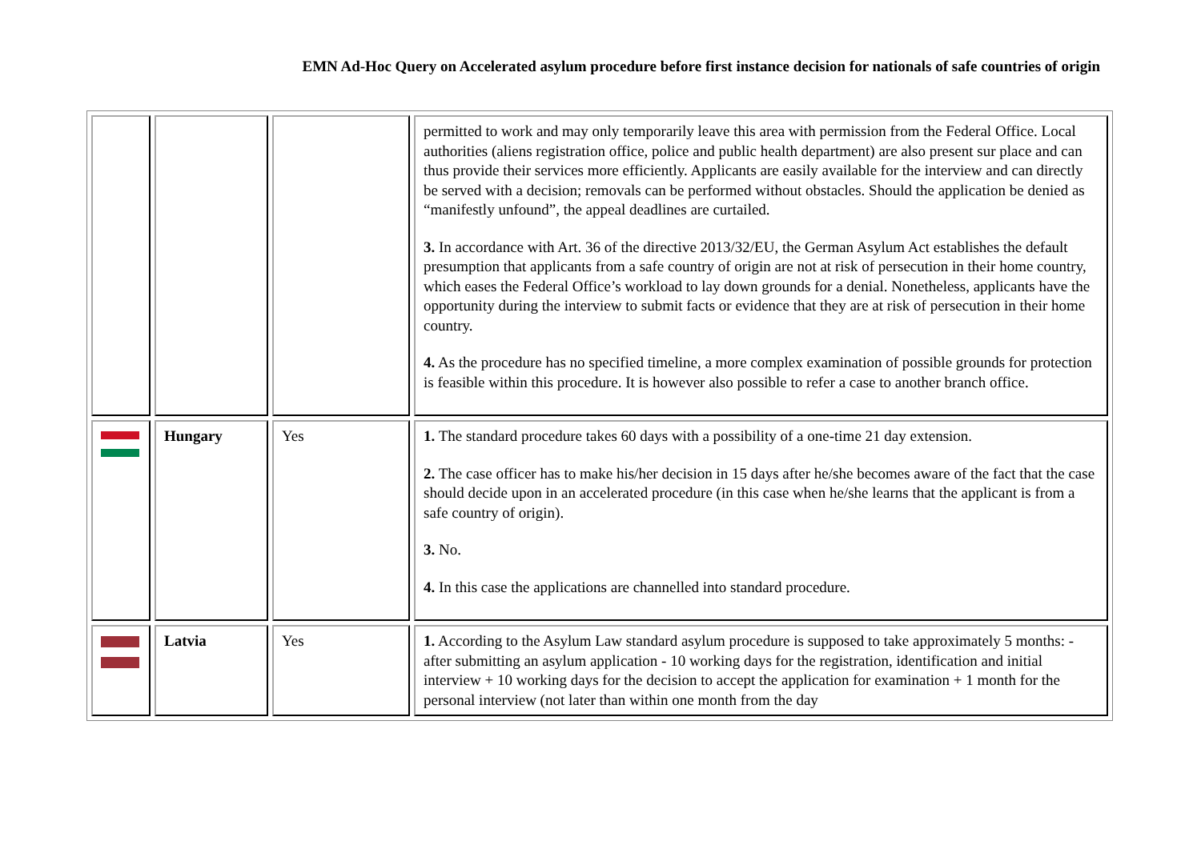EMN Ad-Hoc Query on Accelerated asylum procedure before first instance decision for nationals of safe countries of origin
| | | | permitted to work and may only temporarily leave this area with permission from the Federal Office. Local authorities (aliens registration office, police and public health department) are also present sur place and can thus provide their services more efficiently. Applicants are easily available for the interview and can directly be served with a decision; removals can be performed without obstacles. Should the application be denied as “manifestly unfound”, the appeal deadlines are curtailed. 3. In accordance with Art. 36 of the directive 2013/32/EU, the German Asylum Act establishes the default presumption that applicants from a safe country of origin are not at risk of persecution in their home country, which eases the Federal Office’s workload to lay down grounds for a denial. Nonetheless, applicants have the opportunity during the interview to submit facts or evidence that they are at risk of persecution in their home country. 4. As the procedure has no specified timeline, a more complex examination of possible grounds for protection is feasible within this procedure. It is however also possible to refer a case to another branch office. |
| | Hungary | Yes | 1. The standard procedure takes 60 days with a possibility of a one-time 21 day extension. 2. The case officer has to make his/her decision in 15 days after he/she becomes aware of the fact that the case should decide upon in an accelerated procedure (in this case when he/she learns that the applicant is from a safe country of origin). 3. No. 4. In this case the applications are channelled into standard procedure. |
| | Latvia | Yes | 1. According to the Asylum Law standard asylum procedure is supposed to take approximately 5 months: - after submitting an asylum application - 10 working days for the registration, identification and initial interview + 10 working days for the decision to accept the application for examination + 1 month for the personal interview (not later than within one month from the day |